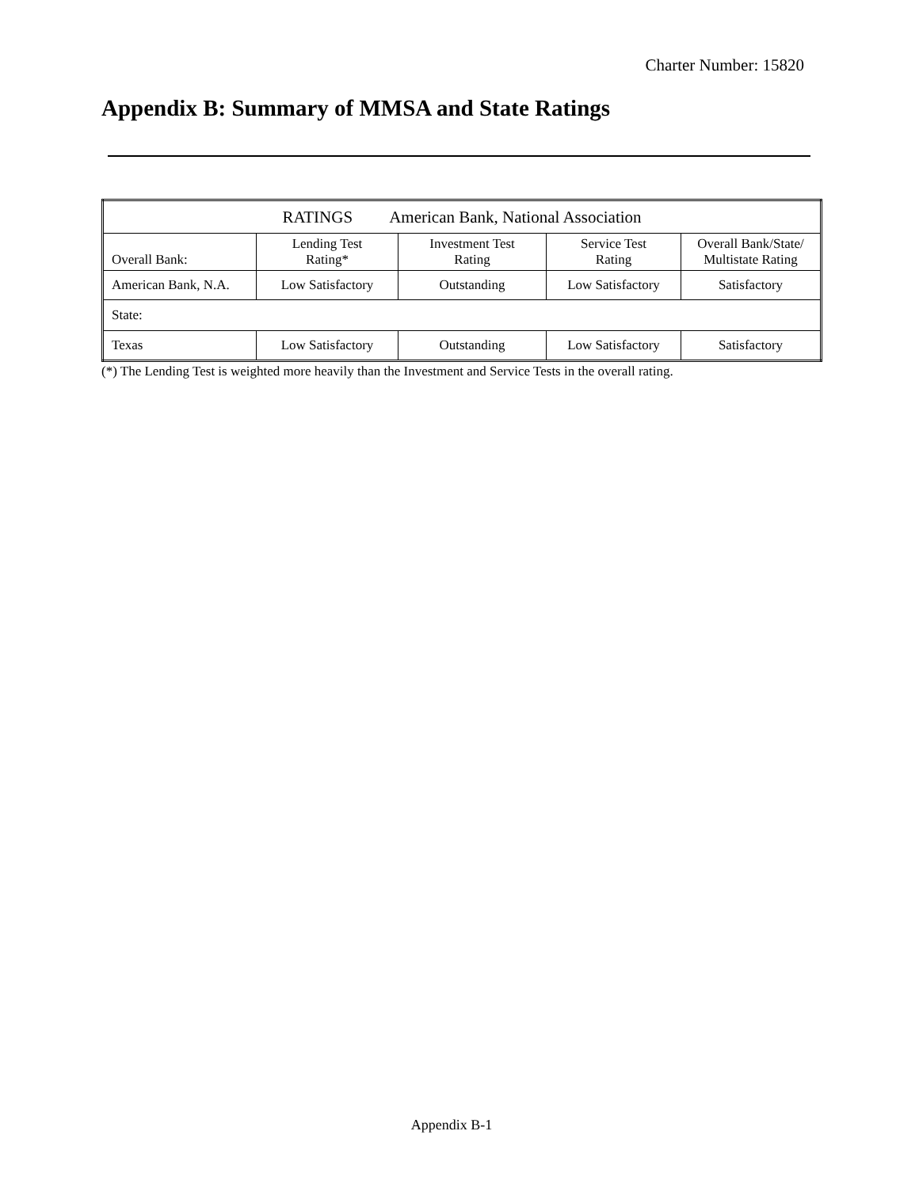Charter Number: 15820
Appendix B: Summary of MMSA and State Ratings
| RATINGS American Bank, National Association | | | | |
| Overall Bank: | Lending Test Rating* | Investment Test Rating | Service Test Rating | Overall Bank/State/ Multistate Rating |
| American Bank, N.A. | Low Satisfactory | Outstanding | Low Satisfactory | Satisfactory |
| State: | | | | |
| Texas | Low Satisfactory | Outstanding | Low Satisfactory | Satisfactory |
(*) The Lending Test is weighted more heavily than the Investment and Service Tests in the overall rating.
Appendix B-1